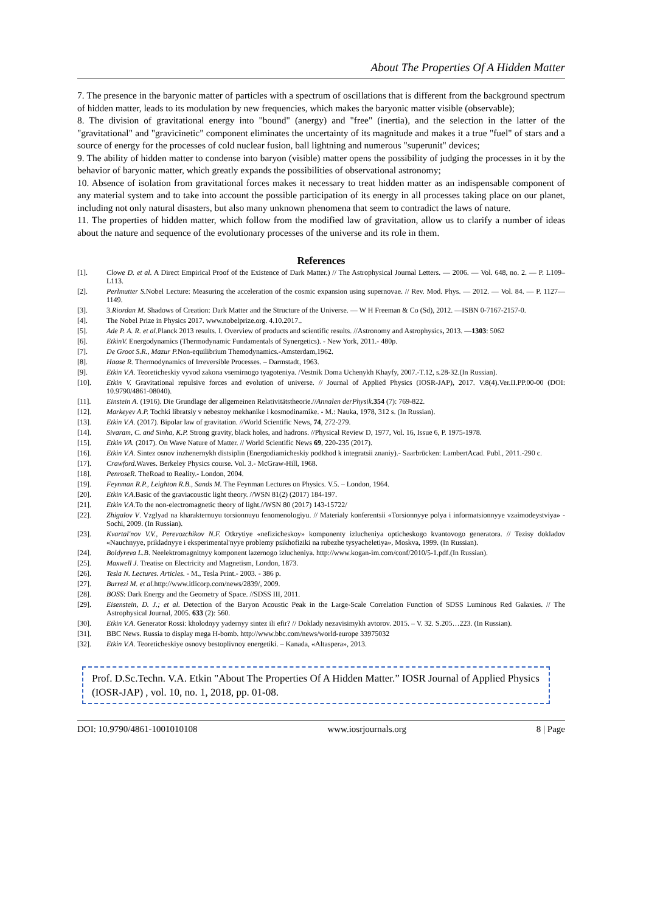About The Properties Of A Hidden Matter
7. The presence in the baryonic matter of particles with a spectrum of oscillations that is different from the background spectrum of hidden matter, leads to its modulation by new frequencies, which makes the baryonic matter visible (observable);
8. The division of gravitational energy into "bound" (anergy) and "free" (inertia), and the selection in the latter of the "gravitational" and "gravicinetic" component eliminates the uncertainty of its magnitude and makes it a true "fuel" of stars and a source of energy for the processes of cold nuclear fusion, ball lightning and numerous "superunit" devices;
9. The ability of hidden matter to condense into baryon (visible) matter opens the possibility of judging the processes in it by the behavior of baryonic matter, which greatly expands the possibilities of observational astronomy;
10. Absence of isolation from gravitational forces makes it necessary to treat hidden matter as an indispensable component of any material system and to take into account the possible participation of its energy in all processes taking place on our planet, including not only natural disasters, but also many unknown phenomena that seem to contradict the laws of nature.
11. The properties of hidden matter, which follow from the modified law of gravitation, allow us to clarify a number of ideas about the nature and sequence of the evolutionary processes of the universe and its role in them.
References
[1]. Clowe D. et al. A Direct Empirical Proof of the Existence of Dark Matter.) // The Astrophysical Journal Letters. — 2006. — Vol. 648, no. 2. — P. L109–L113.
[2]. Perlmutter S. Nobel Lecture: Measuring the acceleration of the cosmic expansion using supernovae. // Rev. Mod. Phys. — 2012. — Vol. 84. — P. 1127—1149.
[3]. 3.Riordan M. Shadows of Creation: Dark Matter and the Structure of the Universe. — W H Freeman & Co (Sd), 2012. —ISBN 0-7167-2157-0.
[4]. The Nobel Prize in Physics 2017. www.nobelprize.org. 4.10.2017..
[5]. Ade P. A. R. et al. Planck 2013 results. I. Overview of products and scientific results. //Astronomy and Astrophysics, 2013. —1303: 5062
[6]. EtkinV. Energodynamics (Thermodynamic Fundamentals of Synergetics). - New York, 2011.- 480p.
[7]. De Groot S.R., Mazur P. Non-equilibrium Themodynamics.-Amsterdam,1962.
[8]. Haase R. Thermodynamics of Irreversible Processes. – Darmstadt, 1963.
[9]. Etkin V.A. Teoreticheskiy vyvod zakona vsemirnogo tyagoteniya. /Vestnik Doma Uchenykh Khayfy, 2007.-T.12, s.28-32.(In Russian).
[10]. Etkin V. Gravitational repulsive forces and evolution of universe. // Journal of Applied Physics (IOSR-JAP), 2017. V.8(4).Ver.II.PP.00-00 (DOI: 10.9790/4861-08040).
[11]. Einstein A. (1916). Die Grundlage der allgemeinen Relativitätstheorie.//Annalen derPhysik.354 (7): 769-822.
[12]. Markeyev A.P. Tochki libratsiy v nebesnoy mekhanike i kosmodinamike. - M.: Nauka, 1978, 312 s. (In Russian).
[13]. Etkin V.A. (2017). Bipolar law of gravitation. //World Scientific News, 74, 272-279.
[14]. Sivaram, C. and Sinha, K.P. Strong gravity, black holes, and hadrons. //Physical Review D, 1977, Vol. 16, Issue 6, P. 1975-1978.
[15]. Etkin VA. (2017). On Wave Nature of Matter. // World Scientific News 69, 220-235 (2017).
[16]. Etkin V.A. Sintez osnov inzhenernykh distsiplin (Energodiamicheskiy podkhod k integratsii znaniy).- Saarbrücken: LambertAcad. Publ., 2011.-290 c.
[17]. Crawford. Waves. Berkeley Physics course. Vol. 3.- McGraw-Hill, 1968.
[18]. PenroseR. TheRoad to Reality.- London, 2004.
[19]. Feynman R.P., Leighton R.B., Sands M. The Feynman Lectures on Physics. V.5. – London, 1964.
[20]. Etkin V.A. Basic of the graviacoustic light theory. //WSN 81(2) (2017) 184-197.
[21]. Etkin V.A. To the non-electromagnetic theory of light.//WSN 80 (2017) 143-15722/
[22]. Zhigalov V. Vzglyad na kharakternuyu torsionnuyu fenomenologiyu. // Materialy konferentsii «Torsionnyye polya i informatsionnyye vzaimodeystviya» - Sochi, 2009. (In Russian).
[23]. Kvartal'nov V.V., Perevozchikov N.F. Otkrytiye «nefizicheskoy» komponenty izlucheniya opticheskogo kvantovogo generatora. // Tezisy dokladov «Nauchnyye, prikladnyye i eksperimental'nyye problemy psikhofiziki na rubezhe tysyacheletiya», Moskva, 1999. (In Russian).
[24]. Boldyreva L.B. Neelektromagnitnyy komponent lazernogo izlucheniya. http://www.kogan-im.com/conf/2010/5-1.pdf.(In Russian).
[25]. Maxwell J. Treatise on Electricity and Magnetism, London, 1873.
[26]. Tesla N. Lectures. Articles. - M., Tesla Print.- 2003. - 386 p.
[27]. Burrezi M. et al. http://www.itlicorp.com/news/2839/, 2009.
[28]. BOSS: Dark Energy and the Geometry of Space. //SDSS III, 2011.
[29]. Eisenstein, D. J.; et al. Detection of the Baryon Acoustic Peak in the Large-Scale Correlation Function of SDSS Luminous Red Galaxies. // The Astrophysical Journal, 2005. 633 (2): 560.
[30]. Etkin V.A. Generator Rossi: kholodnyy yadernyy sintez ili efir? // Doklady nezavisimykh avtorov. 2015. – V. 32. S.205…223. (In Russian).
[31]. BBC News. Russia to display mega H-bomb. http://www.bbc.com/news/world-europe 33975032
[32]. Etkin V.A. Teoreticheskiye osnovy bestoplivnoy energetiki. – Kanada, «Altaspera», 2013.
Prof. D.Sc.Techn. V.A. Etkin "About The Properties Of A Hidden Matter.” IOSR Journal of Applied Physics (IOSR-JAP) , vol. 10, no. 1, 2018, pp. 01-08.
DOI: 10.9790/4861-1001010108 www.iosrjournals.org 8 | Page